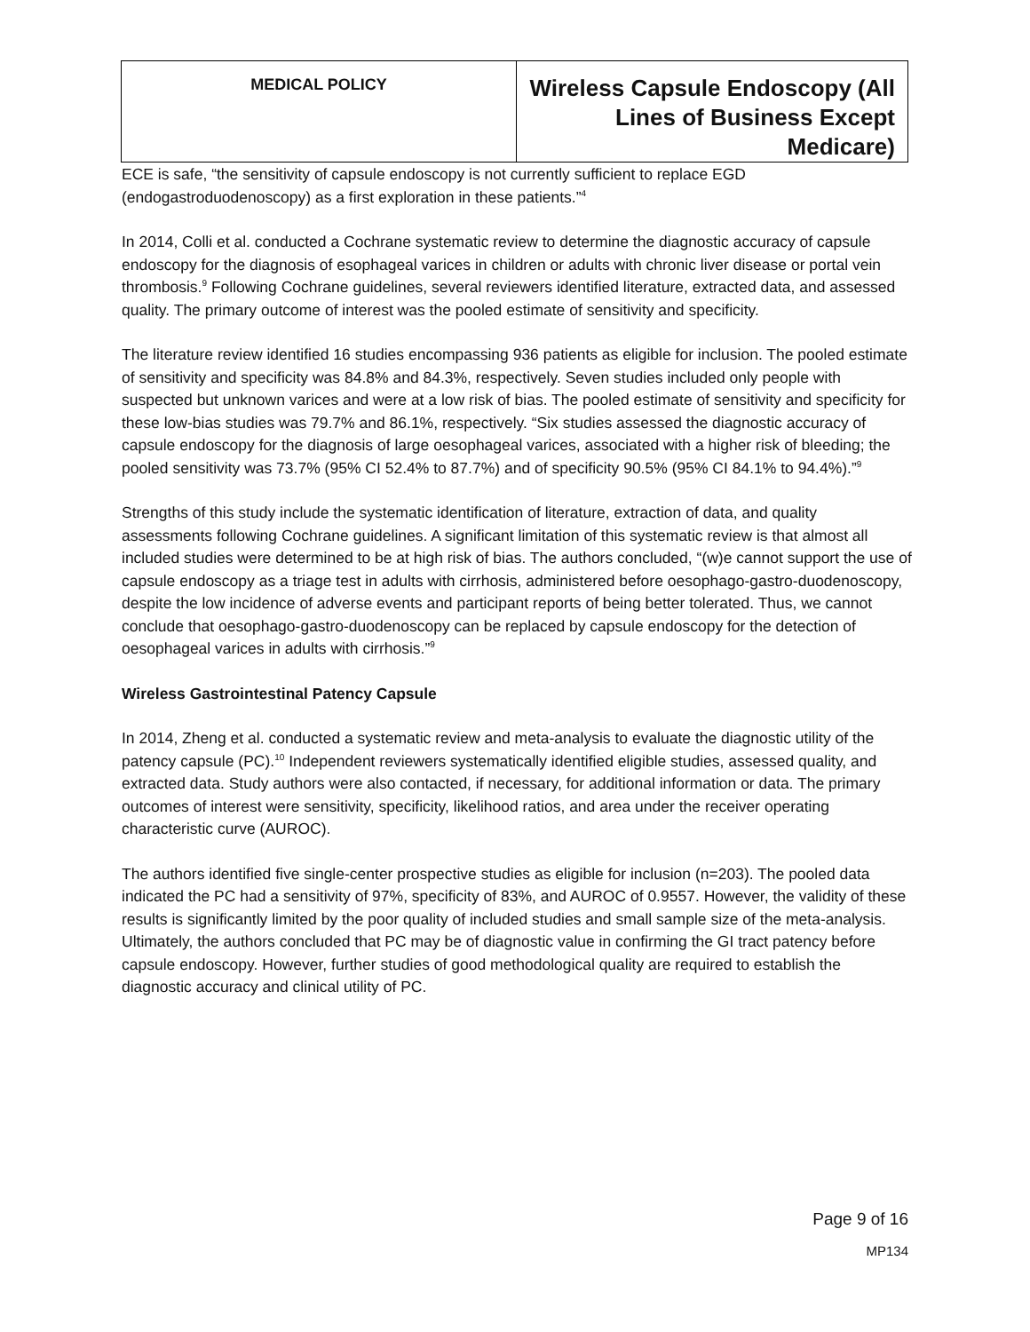| MEDICAL POLICY | Wireless Capsule Endoscopy (All Lines of Business Except Medicare) |
ECE is safe, “the sensitivity of capsule endoscopy is not currently sufficient to replace EGD (endogastroduodenoscopy) as a first exploration in these patients.”<sup>4</sup>
In 2014, Colli et al. conducted a Cochrane systematic review to determine the diagnostic accuracy of capsule endoscopy for the diagnosis of esophageal varices in children or adults with chronic liver disease or portal vein thrombosis.<sup>9</sup> Following Cochrane guidelines, several reviewers identified literature, extracted data, and assessed quality. The primary outcome of interest was the pooled estimate of sensitivity and specificity.
The literature review identified 16 studies encompassing 936 patients as eligible for inclusion. The pooled estimate of sensitivity and specificity was 84.8% and 84.3%, respectively. Seven studies included only people with suspected but unknown varices and were at a low risk of bias. The pooled estimate of sensitivity and specificity for these low-bias studies was 79.7% and 86.1%, respectively. “Six studies assessed the diagnostic accuracy of capsule endoscopy for the diagnosis of large oesophageal varices, associated with a higher risk of bleeding; the pooled sensitivity was 73.7% (95% CI 52.4% to 87.7%) and of specificity 90.5% (95% CI 84.1% to 94.4%).”<sup>9</sup>
Strengths of this study include the systematic identification of literature, extraction of data, and quality assessments following Cochrane guidelines. A significant limitation of this systematic review is that almost all included studies were determined to be at high risk of bias. The authors concluded, “(w)e cannot support the use of capsule endoscopy as a triage test in adults with cirrhosis, administered before oesophago-gastro-duodenoscopy, despite the low incidence of adverse events and participant reports of being better tolerated. Thus, we cannot conclude that oesophago-gastro-duodenoscopy can be replaced by capsule endoscopy for the detection of oesophageal varices in adults with cirrhosis.”<sup>9</sup>
Wireless Gastrointestinal Patency Capsule
In 2014, Zheng et al. conducted a systematic review and meta-analysis to evaluate the diagnostic utility of the patency capsule (PC).<sup>10</sup> Independent reviewers systematically identified eligible studies, assessed quality, and extracted data. Study authors were also contacted, if necessary, for additional information or data. The primary outcomes of interest were sensitivity, specificity, likelihood ratios, and area under the receiver operating characteristic curve (AUROC).
The authors identified five single-center prospective studies as eligible for inclusion (n=203). The pooled data indicated the PC had a sensitivity of 97%, specificity of 83%, and AUROC of 0.9557. However, the validity of these results is significantly limited by the poor quality of included studies and small sample size of the meta-analysis. Ultimately, the authors concluded that PC may be of diagnostic value in confirming the GI tract patency before capsule endoscopy. However, further studies of good methodological quality are required to establish the diagnostic accuracy and clinical utility of PC.
Page 9 of 16
MP134